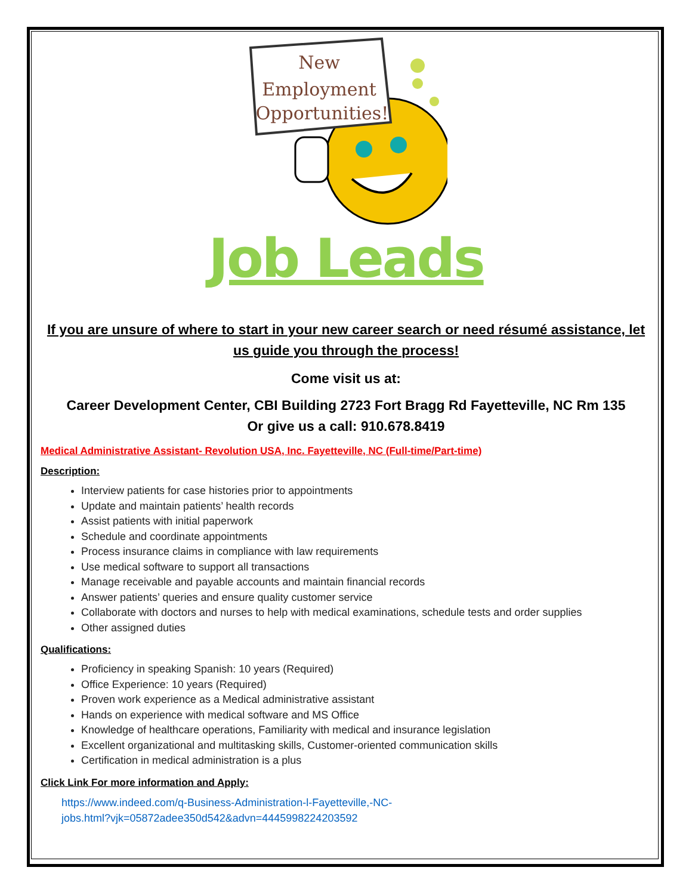New
Employment
Opportunities!
Job Leads
If you are unsure of where to start in your new career search or need résumé assistance, let us guide you through the process!
Come visit us at:
Career Development Center, CBI Building 2723 Fort Bragg Rd Fayetteville, NC Rm 135
Or give us a call: 910.678.8419
Medical Administrative Assistant- Revolution USA, Inc. Fayetteville, NC (Full-time/Part-time)
Description:
Interview patients for case histories prior to appointments
Update and maintain patients’ health records
Assist patients with initial paperwork
Schedule and coordinate appointments
Process insurance claims in compliance with law requirements
Use medical software to support all transactions
Manage receivable and payable accounts and maintain financial records
Answer patients’ queries and ensure quality customer service
Collaborate with doctors and nurses to help with medical examinations, schedule tests and order supplies
Other assigned duties
Qualifications:
Proficiency in speaking Spanish: 10 years (Required)
Office Experience: 10 years (Required)
Proven work experience as a Medical administrative assistant
Hands on experience with medical software and MS Office
Knowledge of healthcare operations, Familiarity with medical and insurance legislation
Excellent organizational and multitasking skills, Customer-oriented communication skills
Certification in medical administration is a plus
Click Link For more information and Apply:
https://www.indeed.com/q-Business-Administration-l-Fayetteville,-NC-
jobs.html?vjk=05872adee350d542&advn=4445998224203592